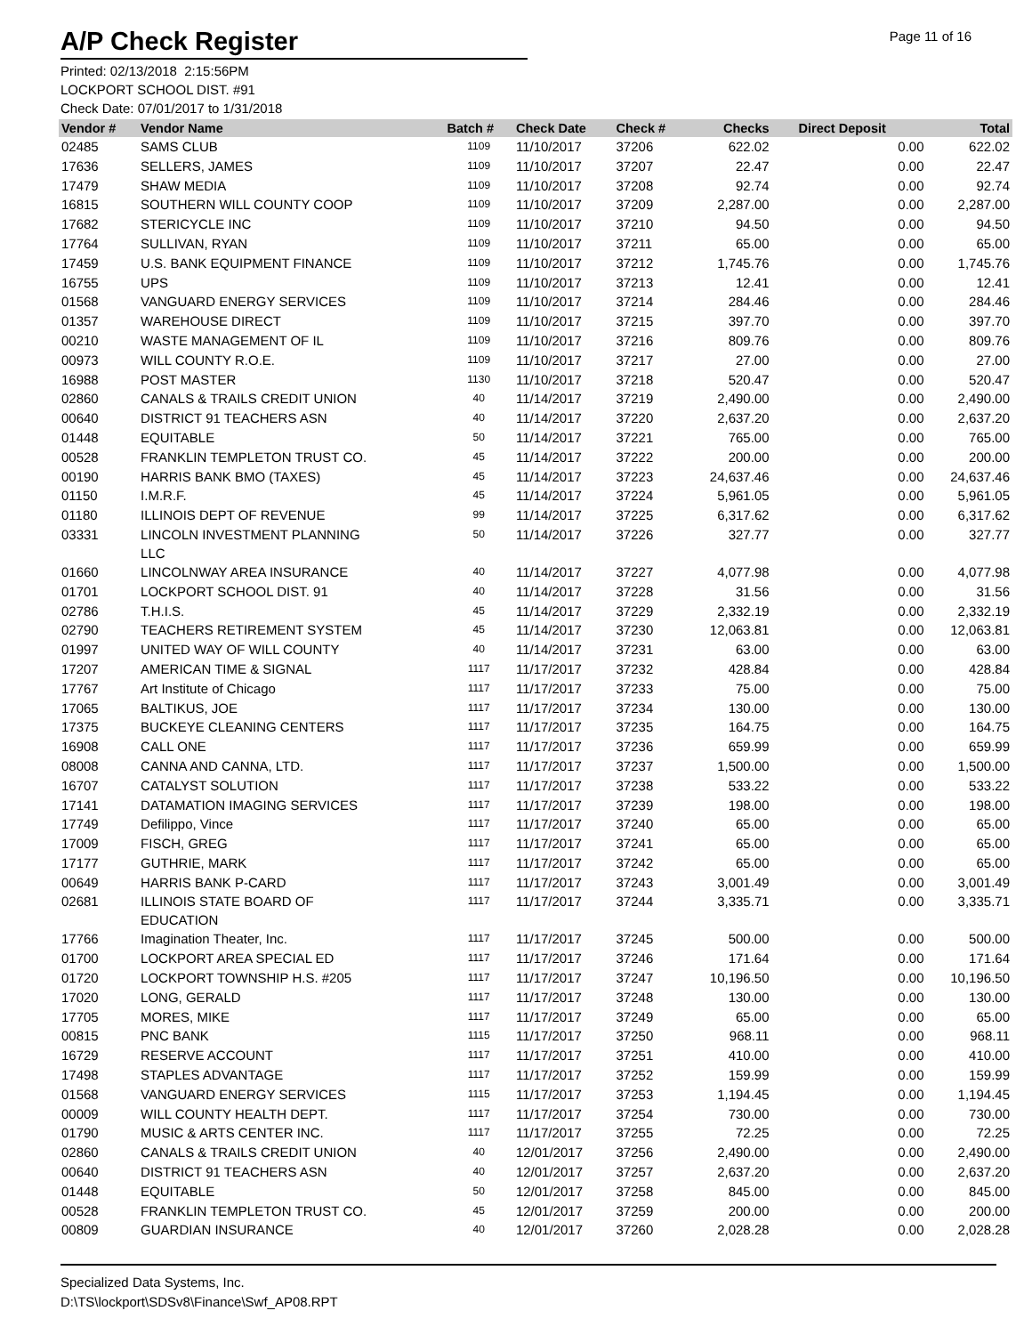A/P Check Register
Page 11 of 16
Printed: 02/13/2018 2:15:56PM
LOCKPORT SCHOOL DIST. #91
Check Date: 07/01/2017 to 1/31/2018
| Vendor # | Vendor Name | Batch # | Check Date | Check # | Checks | Direct Deposit | Total |
| --- | --- | --- | --- | --- | --- | --- | --- |
| 02485 | SAMS CLUB | 1109 | 11/10/2017 | 37206 | 622.02 | 0.00 | 622.02 |
| 17636 | SELLERS, JAMES | 1109 | 11/10/2017 | 37207 | 22.47 | 0.00 | 22.47 |
| 17479 | SHAW MEDIA | 1109 | 11/10/2017 | 37208 | 92.74 | 0.00 | 92.74 |
| 16815 | SOUTHERN WILL COUNTY COOP | 1109 | 11/10/2017 | 37209 | 2,287.00 | 0.00 | 2,287.00 |
| 17682 | STERICYCLE INC | 1109 | 11/10/2017 | 37210 | 94.50 | 0.00 | 94.50 |
| 17764 | SULLIVAN, RYAN | 1109 | 11/10/2017 | 37211 | 65.00 | 0.00 | 65.00 |
| 17459 | U.S. BANK EQUIPMENT FINANCE | 1109 | 11/10/2017 | 37212 | 1,745.76 | 0.00 | 1,745.76 |
| 16755 | UPS | 1109 | 11/10/2017 | 37213 | 12.41 | 0.00 | 12.41 |
| 01568 | VANGUARD ENERGY SERVICES | 1109 | 11/10/2017 | 37214 | 284.46 | 0.00 | 284.46 |
| 01357 | WAREHOUSE DIRECT | 1109 | 11/10/2017 | 37215 | 397.70 | 0.00 | 397.70 |
| 00210 | WASTE MANAGEMENT OF IL | 1109 | 11/10/2017 | 37216 | 809.76 | 0.00 | 809.76 |
| 00973 | WILL COUNTY R.O.E. | 1109 | 11/10/2017 | 37217 | 27.00 | 0.00 | 27.00 |
| 16988 | POST MASTER | 1130 | 11/10/2017 | 37218 | 520.47 | 0.00 | 520.47 |
| 02860 | CANALS & TRAILS CREDIT UNION | 40 | 11/14/2017 | 37219 | 2,490.00 | 0.00 | 2,490.00 |
| 00640 | DISTRICT 91 TEACHERS ASN | 40 | 11/14/2017 | 37220 | 2,637.20 | 0.00 | 2,637.20 |
| 01448 | EQUITABLE | 50 | 11/14/2017 | 37221 | 765.00 | 0.00 | 765.00 |
| 00528 | FRANKLIN TEMPLETON TRUST CO. | 45 | 11/14/2017 | 37222 | 200.00 | 0.00 | 200.00 |
| 00190 | HARRIS BANK BMO (TAXES) | 45 | 11/14/2017 | 37223 | 24,637.46 | 0.00 | 24,637.46 |
| 01150 | I.M.R.F. | 45 | 11/14/2017 | 37224 | 5,961.05 | 0.00 | 5,961.05 |
| 01180 | ILLINOIS DEPT OF REVENUE | 99 | 11/14/2017 | 37225 | 6,317.62 | 0.00 | 6,317.62 |
| 03331 | LINCOLN INVESTMENT PLANNING LLC | 50 | 11/14/2017 | 37226 | 327.77 | 0.00 | 327.77 |
| 01660 | LINCOLNWAY AREA INSURANCE | 40 | 11/14/2017 | 37227 | 4,077.98 | 0.00 | 4,077.98 |
| 01701 | LOCKPORT SCHOOL DIST. 91 | 40 | 11/14/2017 | 37228 | 31.56 | 0.00 | 31.56 |
| 02786 | T.H.I.S. | 45 | 11/14/2017 | 37229 | 2,332.19 | 0.00 | 2,332.19 |
| 02790 | TEACHERS RETIREMENT SYSTEM | 45 | 11/14/2017 | 37230 | 12,063.81 | 0.00 | 12,063.81 |
| 01997 | UNITED WAY OF WILL COUNTY | 40 | 11/14/2017 | 37231 | 63.00 | 0.00 | 63.00 |
| 17207 | AMERICAN TIME & SIGNAL | 1117 | 11/17/2017 | 37232 | 428.84 | 0.00 | 428.84 |
| 17767 | Art Institute of Chicago | 1117 | 11/17/2017 | 37233 | 75.00 | 0.00 | 75.00 |
| 17065 | BALTIKUS, JOE | 1117 | 11/17/2017 | 37234 | 130.00 | 0.00 | 130.00 |
| 17375 | BUCKEYE CLEANING CENTERS | 1117 | 11/17/2017 | 37235 | 164.75 | 0.00 | 164.75 |
| 16908 | CALL ONE | 1117 | 11/17/2017 | 37236 | 659.99 | 0.00 | 659.99 |
| 08008 | CANNA AND CANNA, LTD. | 1117 | 11/17/2017 | 37237 | 1,500.00 | 0.00 | 1,500.00 |
| 16707 | CATALYST SOLUTION | 1117 | 11/17/2017 | 37238 | 533.22 | 0.00 | 533.22 |
| 17141 | DATAMATION IMAGING SERVICES | 1117 | 11/17/2017 | 37239 | 198.00 | 0.00 | 198.00 |
| 17749 | Defilippo, Vince | 1117 | 11/17/2017 | 37240 | 65.00 | 0.00 | 65.00 |
| 17009 | FISCH, GREG | 1117 | 11/17/2017 | 37241 | 65.00 | 0.00 | 65.00 |
| 17177 | GUTHRIE, MARK | 1117 | 11/17/2017 | 37242 | 65.00 | 0.00 | 65.00 |
| 00649 | HARRIS BANK P-CARD | 1117 | 11/17/2017 | 37243 | 3,001.49 | 0.00 | 3,001.49 |
| 02681 | ILLINOIS STATE BOARD OF EDUCATION | 1117 | 11/17/2017 | 37244 | 3,335.71 | 0.00 | 3,335.71 |
| 17766 | Imagination Theater, Inc. | 1117 | 11/17/2017 | 37245 | 500.00 | 0.00 | 500.00 |
| 01700 | LOCKPORT AREA SPECIAL ED | 1117 | 11/17/2017 | 37246 | 171.64 | 0.00 | 171.64 |
| 01720 | LOCKPORT TOWNSHIP H.S. #205 | 1117 | 11/17/2017 | 37247 | 10,196.50 | 0.00 | 10,196.50 |
| 17020 | LONG, GERALD | 1117 | 11/17/2017 | 37248 | 130.00 | 0.00 | 130.00 |
| 17705 | MORES, MIKE | 1117 | 11/17/2017 | 37249 | 65.00 | 0.00 | 65.00 |
| 00815 | PNC BANK | 1115 | 11/17/2017 | 37250 | 968.11 | 0.00 | 968.11 |
| 16729 | RESERVE ACCOUNT | 1117 | 11/17/2017 | 37251 | 410.00 | 0.00 | 410.00 |
| 17498 | STAPLES ADVANTAGE | 1117 | 11/17/2017 | 37252 | 159.99 | 0.00 | 159.99 |
| 01568 | VANGUARD ENERGY SERVICES | 1115 | 11/17/2017 | 37253 | 1,194.45 | 0.00 | 1,194.45 |
| 00009 | WILL COUNTY HEALTH DEPT. | 1117 | 11/17/2017 | 37254 | 730.00 | 0.00 | 730.00 |
| 01790 | MUSIC & ARTS CENTER INC. | 1117 | 11/17/2017 | 37255 | 72.25 | 0.00 | 72.25 |
| 02860 | CANALS & TRAILS CREDIT UNION | 40 | 12/01/2017 | 37256 | 2,490.00 | 0.00 | 2,490.00 |
| 00640 | DISTRICT 91 TEACHERS ASN | 40 | 12/01/2017 | 37257 | 2,637.20 | 0.00 | 2,637.20 |
| 01448 | EQUITABLE | 50 | 12/01/2017 | 37258 | 845.00 | 0.00 | 845.00 |
| 00528 | FRANKLIN TEMPLETON TRUST CO. | 45 | 12/01/2017 | 37259 | 200.00 | 0.00 | 200.00 |
| 00809 | GUARDIAN INSURANCE | 40 | 12/01/2017 | 37260 | 2,028.28 | 0.00 | 2,028.28 |
Specialized Data Systems, Inc.
D:\TS\lockport\SDSv8\Finance\Swf_AP08.RPT